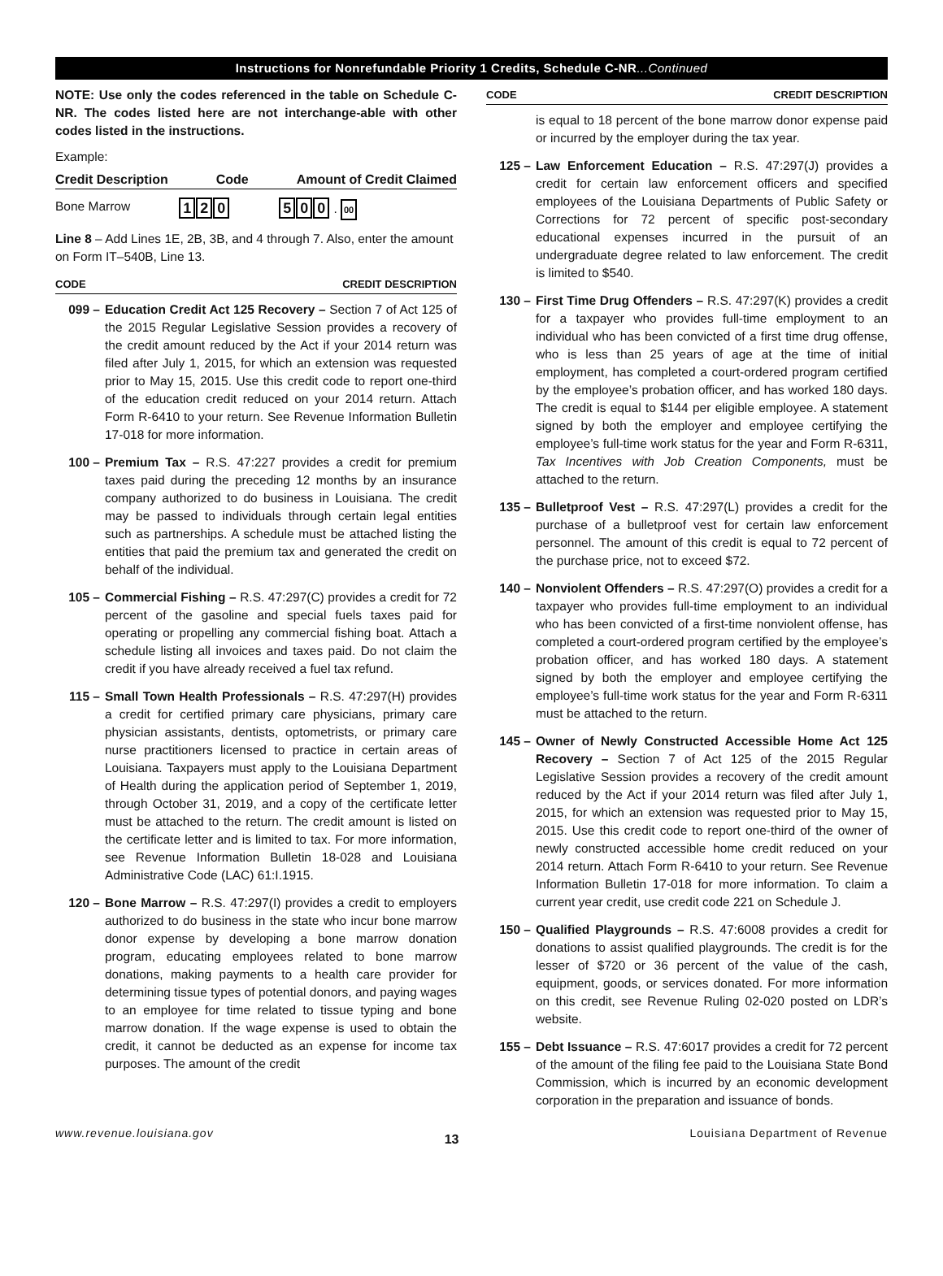Instructions for Nonrefundable Priority 1 Credits, Schedule C-NR...Continued
NOTE: Use only the codes referenced in the table on Schedule C-NR. The codes listed here are not interchange-able with other codes listed in the instructions.
Example:
Credit Description Code Amount of Credit Claimed
Bone Marrow 1 2 0 5 0 0 . 00
Line 8 – Add Lines 1E, 2B, 3B, and 4 through 7. Also, enter the amount on Form IT–540B, Line 13.
CODE CREDIT DESCRIPTION
099 – Education Credit Act 125 Recovery – Section 7 of Act 125 of the 2015 Regular Legislative Session provides a recovery of the credit amount reduced by the Act if your 2014 return was filed after July 1, 2015, for which an extension was requested prior to May 15, 2015. Use this credit code to report one-third of the education credit reduced on your 2014 return. Attach Form R-6410 to your return. See Revenue Information Bulletin 17-018 for more information.
100 – Premium Tax – R.S. 47:227 provides a credit for premium taxes paid during the preceding 12 months by an insurance company authorized to do business in Louisiana. The credit may be passed to individuals through certain legal entities such as partnerships. A schedule must be attached listing the entities that paid the premium tax and generated the credit on behalf of the individual.
105 – Commercial Fishing – R.S. 47:297(C) provides a credit for 72 percent of the gasoline and special fuels taxes paid for operating or propelling any commercial fishing boat. Attach a schedule listing all invoices and taxes paid. Do not claim the credit if you have already received a fuel tax refund.
115 – Small Town Health Professionals – R.S. 47:297(H) provides a credit for certified primary care physicians, primary care physician assistants, dentists, optometrists, or primary care nurse practitioners licensed to practice in certain areas of Louisiana. Taxpayers must apply to the Louisiana Department of Health during the application period of September 1, 2019, through October 31, 2019, and a copy of the certificate letter must be attached to the return. The credit amount is listed on the certificate letter and is limited to tax. For more information, see Revenue Information Bulletin 18-028 and Louisiana Administrative Code (LAC) 61:I.1915.
120 – Bone Marrow – R.S. 47:297(I) provides a credit to employers authorized to do business in the state who incur bone marrow donor expense by developing a bone marrow donation program, educating employees related to bone marrow donations, making payments to a health care provider for determining tissue types of potential donors, and paying wages to an employee for time related to tissue typing and bone marrow donation. If the wage expense is used to obtain the credit, it cannot be deducted as an expense for income tax purposes. The amount of the credit
CODE CREDIT DESCRIPTION
is equal to 18 percent of the bone marrow donor expense paid or incurred by the employer during the tax year.
125 – Law Enforcement Education – R.S. 47:297(J) provides a credit for certain law enforcement officers and specified employees of the Louisiana Departments of Public Safety or Corrections for 72 percent of specific post-secondary educational expenses incurred in the pursuit of an undergraduate degree related to law enforcement. The credit is limited to $540.
130 – First Time Drug Offenders – R.S. 47:297(K) provides a credit for a taxpayer who provides full-time employment to an individual who has been convicted of a first time drug offense, who is less than 25 years of age at the time of initial employment, has completed a court-ordered program certified by the employee’s probation officer, and has worked 180 days. The credit is equal to $144 per eligible employee. A statement signed by both the employer and employee certifying the employee’s full-time work status for the year and Form R-6311, Tax Incentives with Job Creation Components, must be attached to the return.
135 – Bulletproof Vest – R.S. 47:297(L) provides a credit for the purchase of a bulletproof vest for certain law enforcement personnel. The amount of this credit is equal to 72 percent of the purchase price, not to exceed $72.
140 – Nonviolent Offenders – R.S. 47:297(O) provides a credit for a taxpayer who provides full-time employment to an individual who has been convicted of a first-time nonviolent offense, has completed a court-ordered program certified by the employee’s probation officer, and has worked 180 days. A statement signed by both the employer and employee certifying the employee’s full-time work status for the year and Form R-6311 must be attached to the return.
145 – Owner of Newly Constructed Accessible Home Act 125 Recovery – Section 7 of Act 125 of the 2015 Regular Legislative Session provides a recovery of the credit amount reduced by the Act if your 2014 return was filed after July 1, 2015, for which an extension was requested prior to May 15, 2015. Use this credit code to report one-third of the owner of newly constructed accessible home credit reduced on your 2014 return. Attach Form R-6410 to your return. See Revenue Information Bulletin 17-018 for more information. To claim a current year credit, use credit code 221 on Schedule J.
150 – Qualified Playgrounds – R.S. 47:6008 provides a credit for donations to assist qualified playgrounds. The credit is for the lesser of $720 or 36 percent of the value of the cash, equipment, goods, or services donated. For more information on this credit, see Revenue Ruling 02-020 posted on LDR’s website.
155 – Debt Issuance – R.S. 47:6017 provides a credit for 72 percent of the amount of the filing fee paid to the Louisiana State Bond Commission, which is incurred by an economic development corporation in the preparation and issuance of bonds.
www.revenue.louisiana.gov 13 Louisiana Department of Revenue